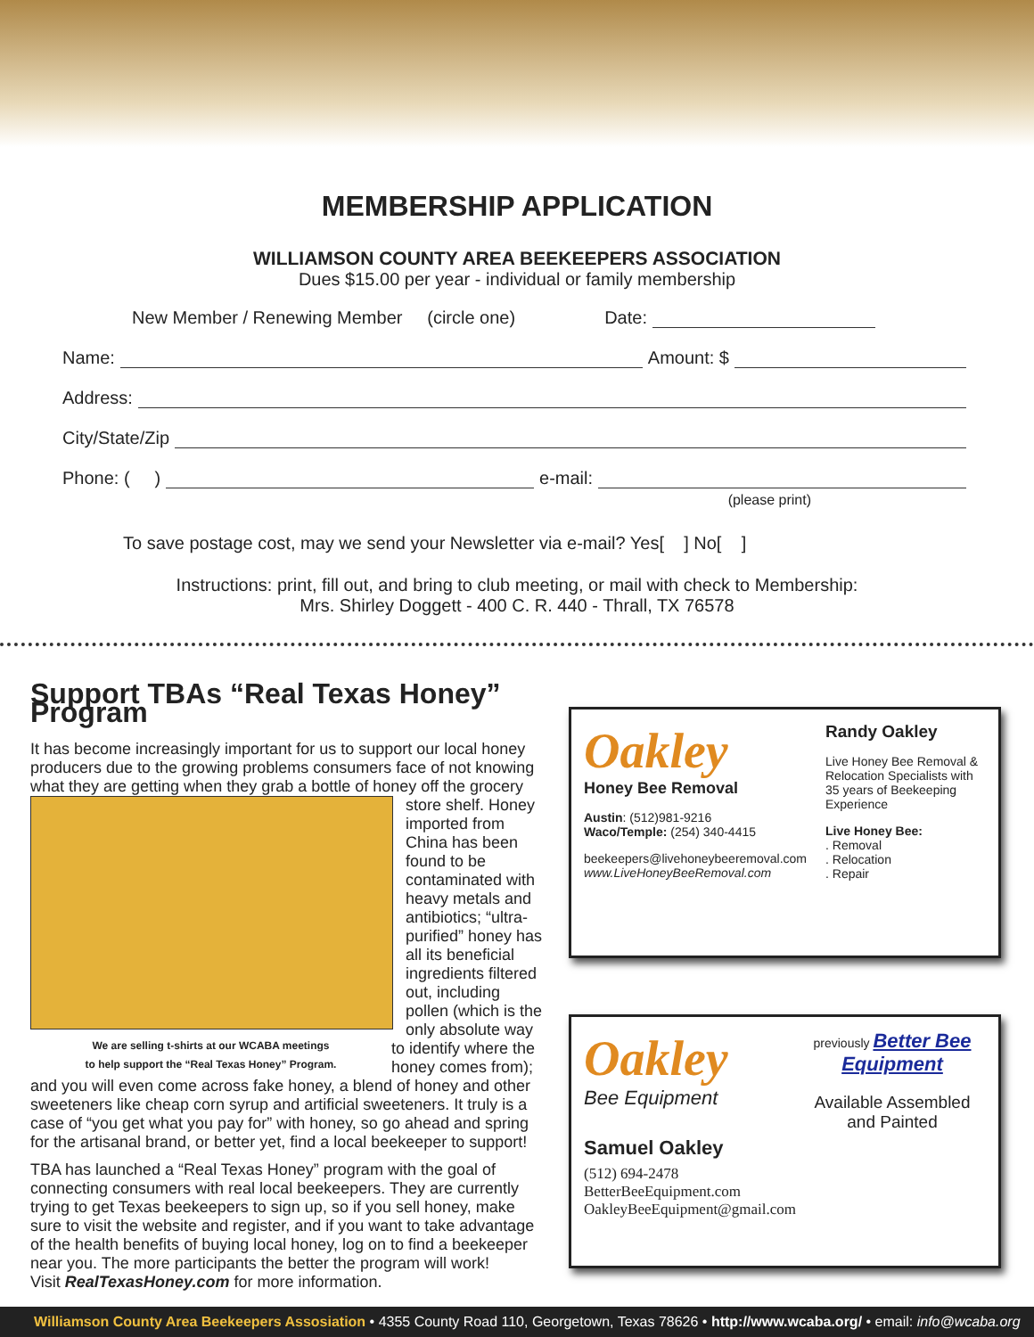MEMBERSHIP APPLICATION
WILLIAMSON COUNTY AREA BEEKEEPERS ASSOCIATION
Dues $15.00 per year - individual or family membership
New Member / Renewing Member (circle one) Date:
Name: Amount: $
Address:
City/State/Zip
Phone: ( ) e-mail:
(please print)
To save postage cost, may we send your Newsletter via e-mail? Yes[ ] No[ ]
Instructions: print, fill out, and bring to club meeting, or mail with check to Membership:
Mrs. Shirley Doggett - 400 C. R. 440 - Thrall, TX 76578
Support TBAs “Real Texas Honey” Program
It has become increasingly important for us to support our local honey producers due to the growing problems consumers face of not knowing what they are getting when they grab a bottle of honey off the grocery
We are selling t-shirts at our WCABA meetings
to help support the “Real Texas Honey” Program.
store shelf. Honey imported from China has been found to be contaminated with heavy metals and antibiotics; “ultra-purified” honey has all its beneficial ingredients filtered out, including pollen (which is the only absolute way to identify where the honey comes from); and you will even come across fake honey, a blend of honey and other sweeteners like cheap corn syrup and artificial sweeteners. It truly is a case of “you get what you pay for” with honey, so go ahead and spring for the artisanal brand, or better yet, find a local beekeeper to support!
TBA has launched a “Real Texas Honey” program with the goal of connecting consumers with real local beekeepers. They are currently trying to get Texas beekeepers to sign up, so if you sell honey, make sure to visit the website and register, and if you want to take advantage of the health benefits of buying local honey, log on to find a beekeeper near you. The more participants the better the program will work!
Visit RealTexasHoney.com for more information.
Oakley
Honey Bee Removal
Austin: (512)981-9216
Waco/Temple: (254) 340-4415
beekeepers@livehoneybeeremoval.com
www.LiveHoneyBeeRemoval.com
Randy Oakley
Live Honey Bee Removal & Relocation Specialists with 35 years of Beekeeping Experience
Live Honey Bee:
. Removal
. Relocation
. Repair
Oakley
Bee Equipment
Samuel Oakley
(512) 694-2478
BetterBeeEquipment.com
OakleyBeeEquipment@gmail.com
previously Better Bee Equipment
Available Assembled and Painted
Williamson County Area Beekeepers Assosiation • 4355 County Road 110, Georgetown, Texas 78626 • http://www.wcaba.org/ • email: info@wcaba.org